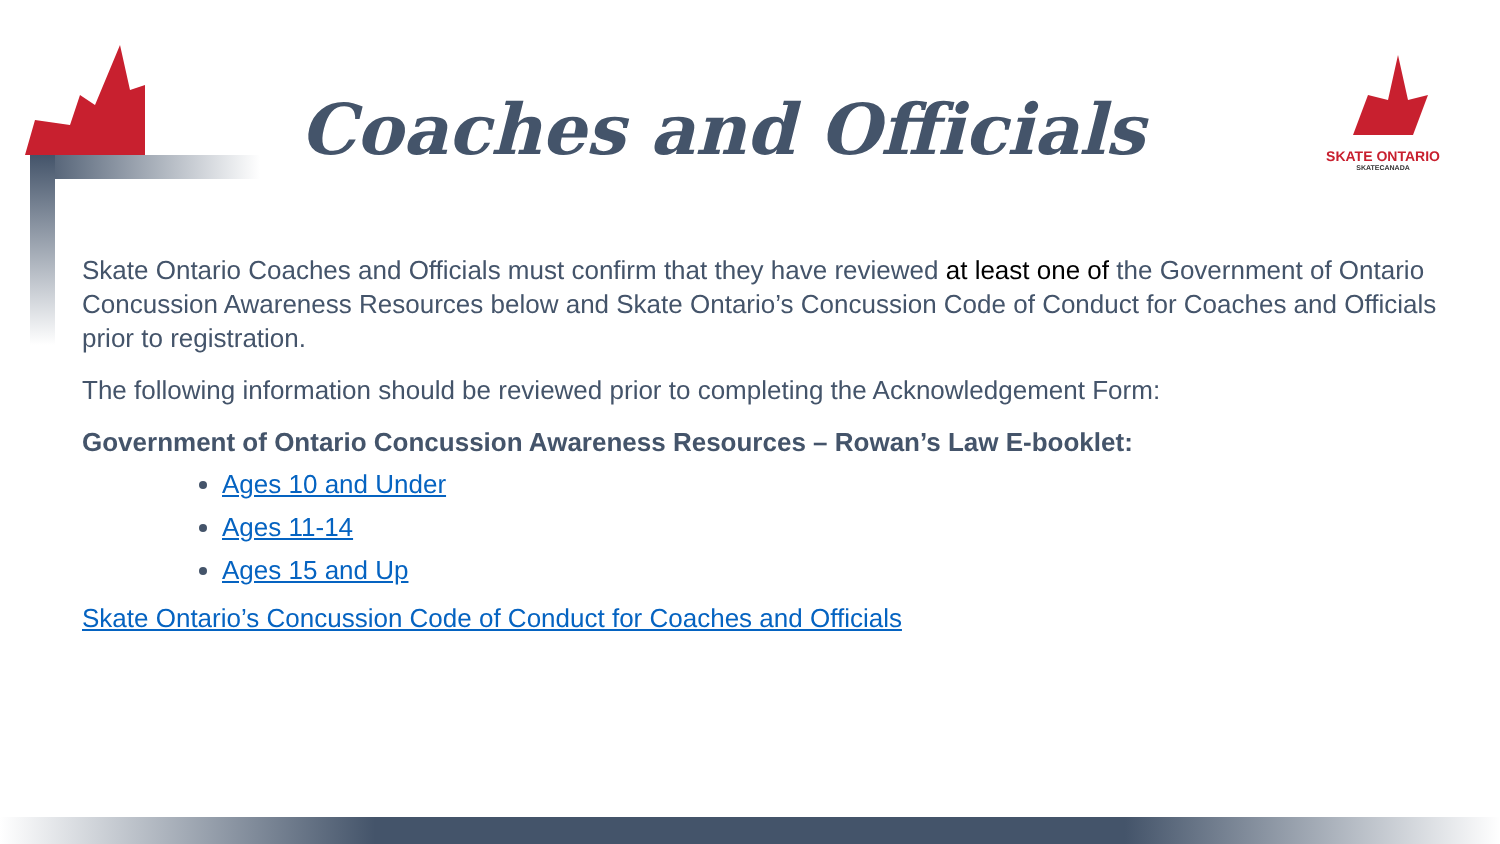Coaches and Officials
SKATE ONTARIO
SKATECANADA
Skate Ontario Coaches and Officials must confirm that they have reviewed at least one of the Government of Ontario Concussion Awareness Resources below and Skate Ontario’s Concussion Code of Conduct for Coaches and Officials prior to registration.
The following information should be reviewed prior to completing the Acknowledgement Form:
Government of Ontario Concussion Awareness Resources – Rowan’s Law E-booklet:
Ages 10 and Under
Ages 11-14
Ages 15 and Up
Skate Ontario’s Concussion Code of Conduct for Coaches and Officials